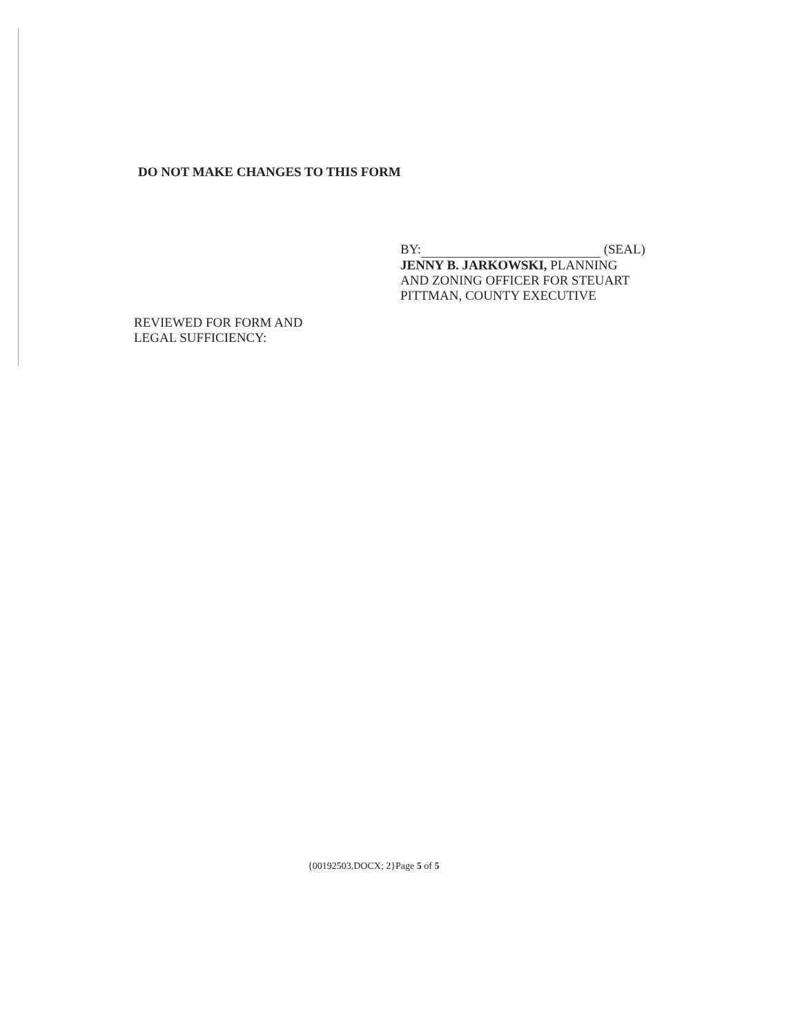DO NOT MAKE CHANGES TO THIS FORM
BY: (SEAL)
JENNY B. JARKOWSKI, PLANNING
AND ZONING OFFICER FOR STEUART
PITTMAN, COUNTY EXECUTIVE
REVIEWED FOR FORM AND
LEGAL SUFFICIENCY:
{00192503.DOCX; 2}Page 5 of 5